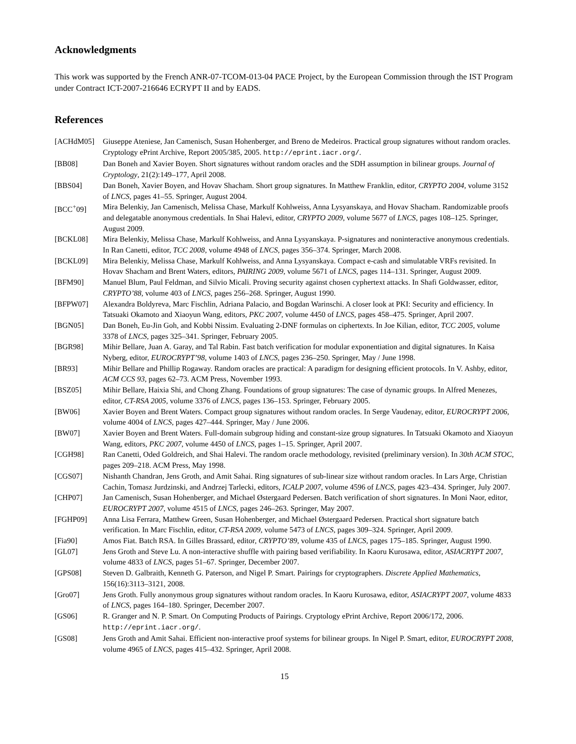Acknowledgments
This work was supported by the French ANR-07-TCOM-013-04 PACE Project, by the European Commission through the IST Program under Contract ICT-2007-216646 ECRYPT II and by EADS.
References
| [ACHdM05] | Giuseppe Ateniese, Jan Camenisch, Susan Hohenberger, and Breno de Medeiros. Practical group signatures without random oracles. Cryptology ePrint Archive, Report 2005/385, 2005. http://eprint.iacr.org/ . |
| [BB08] | Dan Boneh and Xavier Boyen. Short signatures without random oracles and the SDH assumption in bilinear groups. Journal of Cryptology , 21(2):149–177, April 2008. |
| [BBS04] | Dan Boneh, Xavier Boyen, and Hovav Shacham. Short group signatures. In Matthew Franklin, editor, CRYPTO 2004 , volume 3152 of LNCS , pages 41–55. Springer, August 2004. |
| [BCC<sup>+</sup>09] | Mira Belenkiy, Jan Camenisch, Melissa Chase, Markulf Kohlweiss, Anna Lysyanskaya, and Hovav Shacham. Randomizable proofs and delegatable anonymous credentials. In Shai Halevi, editor, CRYPTO 2009 , volume 5677 of LNCS , pages 108–125. Springer, August 2009. |
| [BCKL08] | Mira Belenkiy, Melissa Chase, Markulf Kohlweiss, and Anna Lysyanskaya. P-signatures and noninteractive anonymous credentials. In Ran Canetti, editor, TCC 2008 , volume 4948 of LNCS , pages 356–374. Springer, March 2008. |
| [BCKL09] | Mira Belenkiy, Melissa Chase, Markulf Kohlweiss, and Anna Lysyanskaya. Compact e-cash and simulatable VRFs revisited. In Hovav Shacham and Brent Waters, editors, PAIRING 2009 , volume 5671 of LNCS , pages 114–131. Springer, August 2009. |
| [BFM90] | Manuel Blum, Paul Feldman, and Silvio Micali. Proving security against chosen cyphertext attacks. In Shafi Goldwasser, editor, CRYPTO’88 , volume 403 of LNCS , pages 256–268. Springer, August 1990. |
| [BFPW07] | Alexandra Boldyreva, Marc Fischlin, Adriana Palacio, and Bogdan Warinschi. A closer look at PKI: Security and efficiency. In Tatsuaki Okamoto and Xiaoyun Wang, editors, PKC 2007 , volume 4450 of LNCS , pages 458–475. Springer, April 2007. |
| [BGN05] | Dan Boneh, Eu-Jin Goh, and Kobbi Nissim. Evaluating 2-DNF formulas on ciphertexts. In Joe Kilian, editor, TCC 2005 , volume 3378 of LNCS , pages 325–341. Springer, February 2005. |
| [BGR98] | Mihir Bellare, Juan A. Garay, and Tal Rabin. Fast batch verification for modular exponentiation and digital signatures. In Kaisa Nyberg, editor, EUROCRYPT’98 , volume 1403 of LNCS , pages 236–250. Springer, May / June 1998. |
| [BR93] | Mihir Bellare and Phillip Rogaway. Random oracles are practical: A paradigm for designing efficient protocols. In V. Ashby, editor, ACM CCS 93 , pages 62–73. ACM Press, November 1993. |
| [BSZ05] | Mihir Bellare, Haixia Shi, and Chong Zhang. Foundations of group signatures: The case of dynamic groups. In Alfred Menezes, editor, CT-RSA 2005 , volume 3376 of LNCS , pages 136–153. Springer, February 2005. |
| [BW06] | Xavier Boyen and Brent Waters. Compact group signatures without random oracles. In Serge Vaudenay, editor, EUROCRYPT 2006 , volume 4004 of LNCS , pages 427–444. Springer, May / June 2006. |
| [BW07] | Xavier Boyen and Brent Waters. Full-domain subgroup hiding and constant-size group signatures. In Tatsuaki Okamoto and Xiaoyun Wang, editors, PKC 2007 , volume 4450 of LNCS , pages 1–15. Springer, April 2007. |
| [CGH98] | Ran Canetti, Oded Goldreich, and Shai Halevi. The random oracle methodology, revisited (preliminary version). In 30th ACM STOC , pages 209–218. ACM Press, May 1998. |
| [CGS07] | Nishanth Chandran, Jens Groth, and Amit Sahai. Ring signatures of sub-linear size without random oracles. In Lars Arge, Christian Cachin, Tomasz Jurdzinski, and Andrzej Tarlecki, editors, ICALP 2007 , volume 4596 of LNCS , pages 423–434. Springer, July 2007. |
| [CHP07] | Jan Camenisch, Susan Hohenberger, and Michael Østergaard Pedersen. Batch verification of short signatures. In Moni Naor, editor, EUROCRYPT 2007 , volume 4515 of LNCS , pages 246–263. Springer, May 2007. |
| [FGHP09] | Anna Lisa Ferrara, Matthew Green, Susan Hohenberger, and Michael Østergaard Pedersen. Practical short signature batch verification. In Marc Fischlin, editor, CT-RSA 2009 , volume 5473 of LNCS , pages 309–324. Springer, April 2009. |
| [Fia90] | Amos Fiat. Batch RSA. In Gilles Brassard, editor, CRYPTO’89 , volume 435 of LNCS , pages 175–185. Springer, August 1990. |
| [GL07] | Jens Groth and Steve Lu. A non-interactive shuffle with pairing based verifiability. In Kaoru Kurosawa, editor, ASIACRYPT 2007 , volume 4833 of LNCS , pages 51–67. Springer, December 2007. |
| [GPS08] | Steven D. Galbraith, Kenneth G. Paterson, and Nigel P. Smart. Pairings for cryptographers. Discrete Applied Mathematics , 156(16):3113–3121, 2008. |
| [Gro07] | Jens Groth. Fully anonymous group signatures without random oracles. In Kaoru Kurosawa, editor, ASIACRYPT 2007 , volume 4833 of LNCS , pages 164–180. Springer, December 2007. |
| [GS06] | R. Granger and N. P. Smart. On Computing Products of Pairings. Cryptology ePrint Archive, Report 2006/172, 2006. http://eprint.iacr.org/ . |
| [GS08] | Jens Groth and Amit Sahai. Efficient non-interactive proof systems for bilinear groups. In Nigel P. Smart, editor, EUROCRYPT 2008 , volume 4965 of LNCS , pages 415–432. Springer, April 2008. |
15